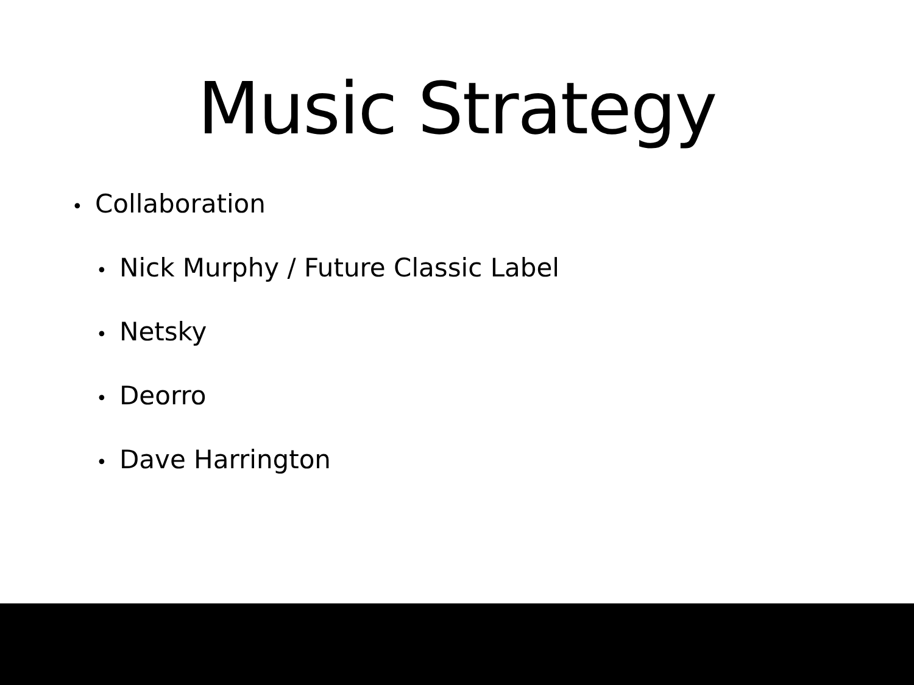Music Strategy
• Collaboration
• Nick Murphy / Future Classic Label
• Netsky
• Deorro
• Dave Harrington